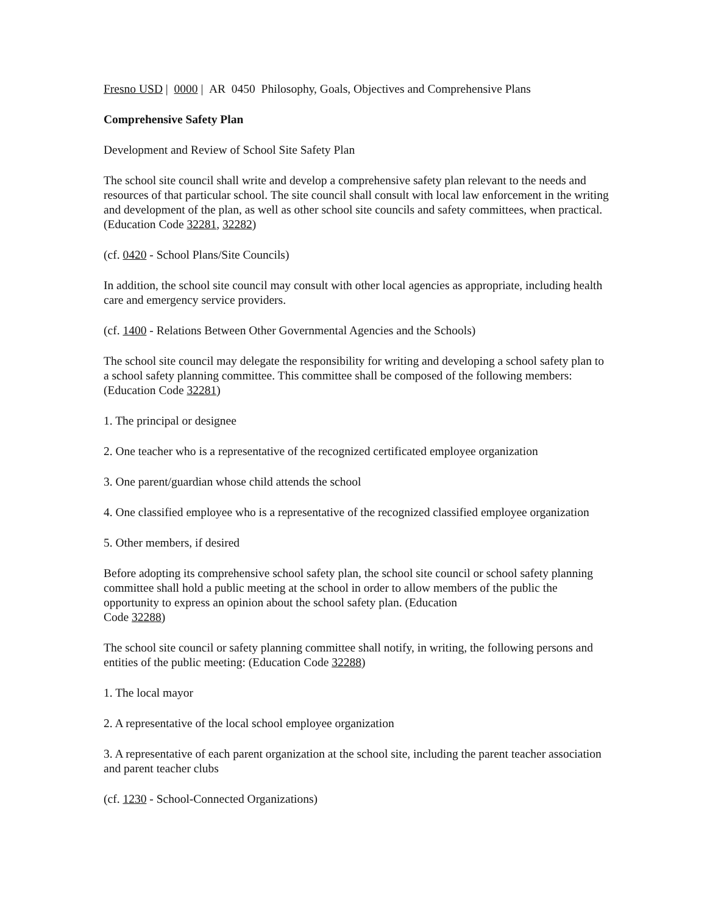Fresno USD | 0000 | AR 0450 Philosophy, Goals, Objectives and Comprehensive Plans
Comprehensive Safety Plan
Development and Review of School Site Safety Plan
The school site council shall write and develop a comprehensive safety plan relevant to the needs and resources of that particular school. The site council shall consult with local law enforcement in the writing and development of the plan, as well as other school site councils and safety committees, when practical. (Education Code 32281, 32282)
(cf. 0420 - School Plans/Site Councils)
In addition, the school site council may consult with other local agencies as appropriate, including health care and emergency service providers.
(cf. 1400 - Relations Between Other Governmental Agencies and the Schools)
The school site council may delegate the responsibility for writing and developing a school safety plan to a school safety planning committee. This committee shall be composed of the following members: (Education Code 32281)
1. The principal or designee
2. One teacher who is a representative of the recognized certificated employee organization
3. One parent/guardian whose child attends the school
4. One classified employee who is a representative of the recognized classified employee organization
5. Other members, if desired
Before adopting its comprehensive school safety plan, the school site council or school safety planning committee shall hold a public meeting at the school in order to allow members of the public the opportunity to express an opinion about the school safety plan. (Education
Code 32288)
The school site council or safety planning committee shall notify, in writing, the following persons and entities of the public meeting: (Education Code 32288)
1. The local mayor
2. A representative of the local school employee organization
3. A representative of each parent organization at the school site, including the parent teacher association and parent teacher clubs
(cf. 1230 - School-Connected Organizations)